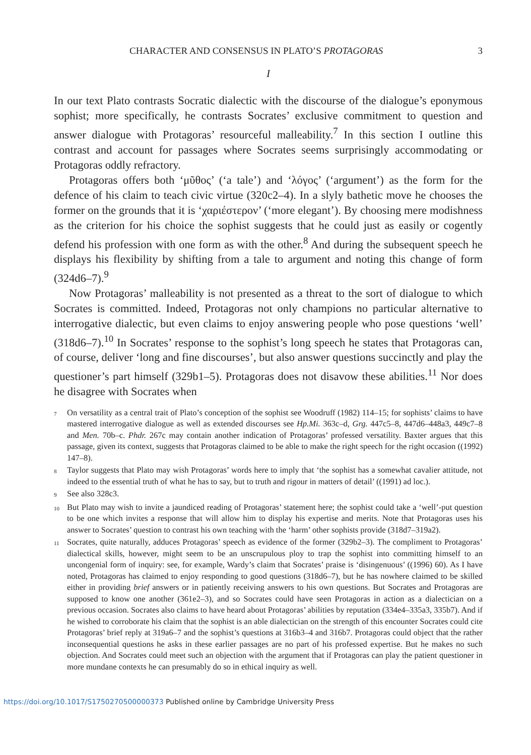CHARACTER AND CONSENSUS IN PLATO’S PROTAGORAS 3
I
In our text Plato contrasts Socratic dialectic with the discourse of the dialogue’s eponymous sophist; more specifically, he contrasts Socrates’ exclusive commitment to question and answer dialogue with Protagoras’ resourceful malleability.<sup>7</sup> In this section I outline this contrast and account for passages where Socrates seems surprisingly accommodating or Protagoras oddly refractory.
Protagoras offers both ‘μῦθος’ (‘a tale’) and ‘λόγος’ (‘argument’) as the form for the defence of his claim to teach civic virtue (320c2–4). In a slyly bathetic move he chooses the former on the grounds that it is ‘χαριέστερον’ (‘more elegant’). By choosing mere modishness as the criterion for his choice the sophist suggests that he could just as easily or cogently defend his profession with one form as with the other.<sup>8</sup> And during the subsequent speech he displays his flexibility by shifting from a tale to argument and noting this change of form (324d6–7).<sup>9</sup>
Now Protagoras’ malleability is not presented as a threat to the sort of dialogue to which Socrates is committed. Indeed, Protagoras not only champions no particular alternative to interrogative dialectic, but even claims to enjoy answering people who pose questions ‘well’ (318d6–7).<sup>10</sup> In Socrates’ response to the sophist’s long speech he states that Protagoras can, of course, deliver ‘long and fine discourses’, but also answer questions succinctly and play the questioner’s part himself (329b1–5). Protagoras does not disavow these abilities.<sup>11</sup> Nor does he disagree with Socrates when
7 On versatility as a central trait of Plato’s conception of the sophist see Woodruff (1982) 114–15; for sophists’ claims to have mastered interrogative dialogue as well as extended discourses see Hp.Mi. 363c–d, Grg. 447c5–8, 447d6–448a3, 449c7–8 and Men. 70b–c. Phdr. 267c may contain another indication of Protagoras’ professed versatility. Baxter argues that this passage, given its context, suggests that Protagoras claimed to be able to make the right speech for the right occasion ((1992) 147–8).
8 Taylor suggests that Plato may wish Protagoras’ words here to imply that ‘the sophist has a somewhat cavalier attitude, not indeed to the essential truth of what he has to say, but to truth and rigour in matters of detail’ ((1991) ad loc.).
9 See also 328c3.
10 But Plato may wish to invite a jaundiced reading of Protagoras’ statement here; the sophist could take a ‘well’-put question to be one which invites a response that will allow him to display his expertise and merits. Note that Protagoras uses his answer to Socrates’ question to contrast his own teaching with the ‘harm’ other sophists provide (318d7–319a2).
11 Socrates, quite naturally, adduces Protagoras’ speech as evidence of the former (329b2–3). The compliment to Protagoras’ dialectical skills, however, might seem to be an unscrupulous ploy to trap the sophist into committing himself to an uncongenial form of inquiry: see, for example, Wardy’s claim that Socrates’ praise is ‘disingenuous’ ((1996) 60). As I have noted, Protagoras has claimed to enjoy responding to good questions (318d6–7), but he has nowhere claimed to be skilled either in providing brief answers or in patiently receiving answers to his own questions. But Socrates and Protagoras are supposed to know one another (361e2–3), and so Socrates could have seen Protagoras in action as a dialectician on a previous occasion. Socrates also claims to have heard about Protagoras’ abilities by reputation (334e4–335a3, 335b7). And if he wished to corroborate his claim that the sophist is an able dialectician on the strength of this encounter Socrates could cite Protagoras’ brief reply at 319a6–7 and the sophist’s questions at 316b3–4 and 316b7. Protagoras could object that the rather inconsequential questions he asks in these earlier passages are no part of his professed expertise. But he makes no such objection. And Socrates could meet such an objection with the argument that if Protagoras can play the patient questioner in more mundane contexts he can presumably do so in ethical inquiry as well.
https://doi.org/10.1017/S1750270500000373 Published online by Cambridge University Press